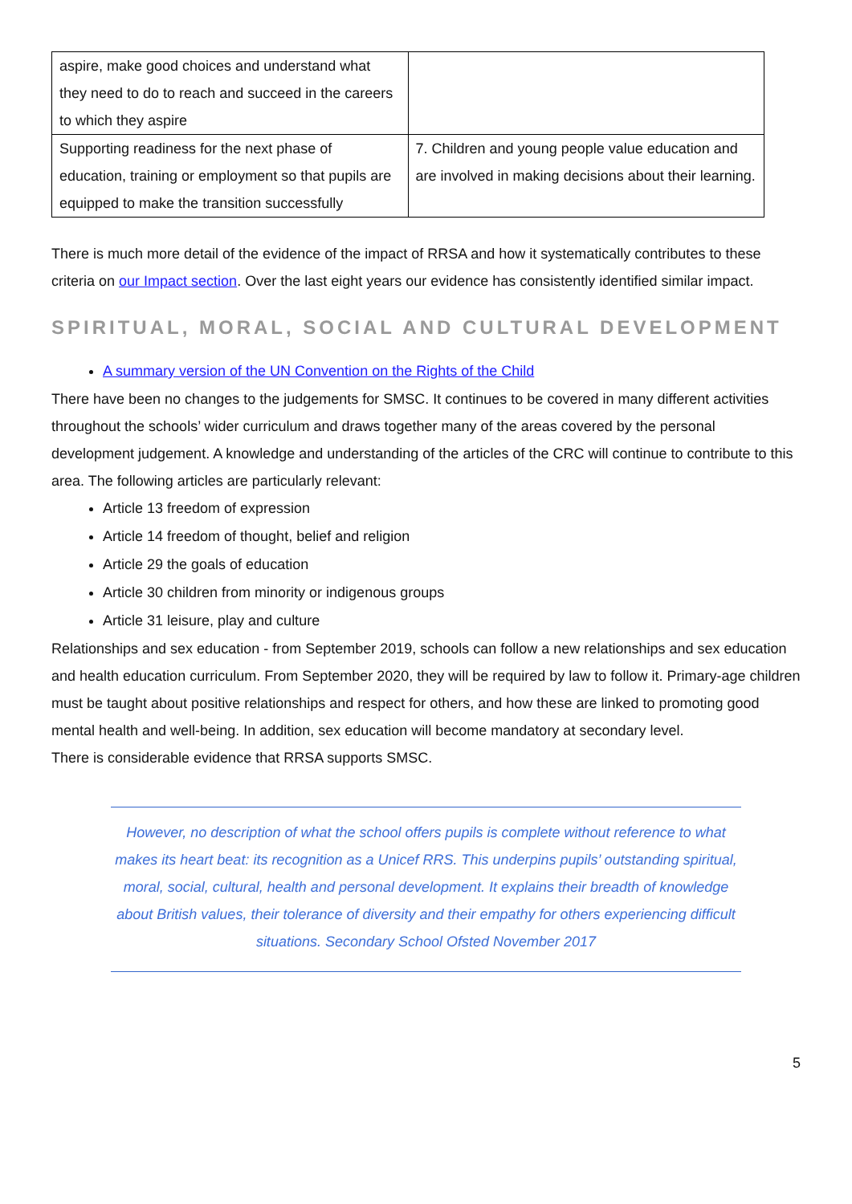| aspire, make good choices and understand what they need to do to reach and succeed in the careers to which they aspire | |
| Supporting readiness for the next phase of education, training or employment so that pupils are equipped to make the transition successfully | 7. Children and young people value education and are involved in making decisions about their learning. |
There is much more detail of the evidence of the impact of RRSA and how it systematically contributes to these criteria on our Impact section. Over the last eight years our evidence has consistently identified similar impact.
SPIRITUAL, MORAL, SOCIAL AND CULTURAL DEVELOPMENT
A summary version of the UN Convention on the Rights of the Child
There have been no changes to the judgements for SMSC. It continues to be covered in many different activities throughout the schools’ wider curriculum and draws together many of the areas covered by the personal development judgement. A knowledge and understanding of the articles of the CRC will continue to contribute to this area. The following articles are particularly relevant:
Article 13 freedom of expression
Article 14 freedom of thought, belief and religion
Article 29 the goals of education
Article 30 children from minority or indigenous groups
Article 31 leisure, play and culture
Relationships and sex education - from September 2019, schools can follow a new relationships and sex education and health education curriculum. From September 2020, they will be required by law to follow it. Primary-age children must be taught about positive relationships and respect for others, and how these are linked to promoting good mental health and well-being. In addition, sex education will become mandatory at secondary level.
There is considerable evidence that RRSA supports SMSC.
However, no description of what the school offers pupils is complete without reference to what makes its heart beat: its recognition as a Unicef RRS. This underpins pupils’ outstanding spiritual, moral, social, cultural, health and personal development. It explains their breadth of knowledge about British values, their tolerance of diversity and their empathy for others experiencing difficult situations. Secondary School Ofsted November 2017
5